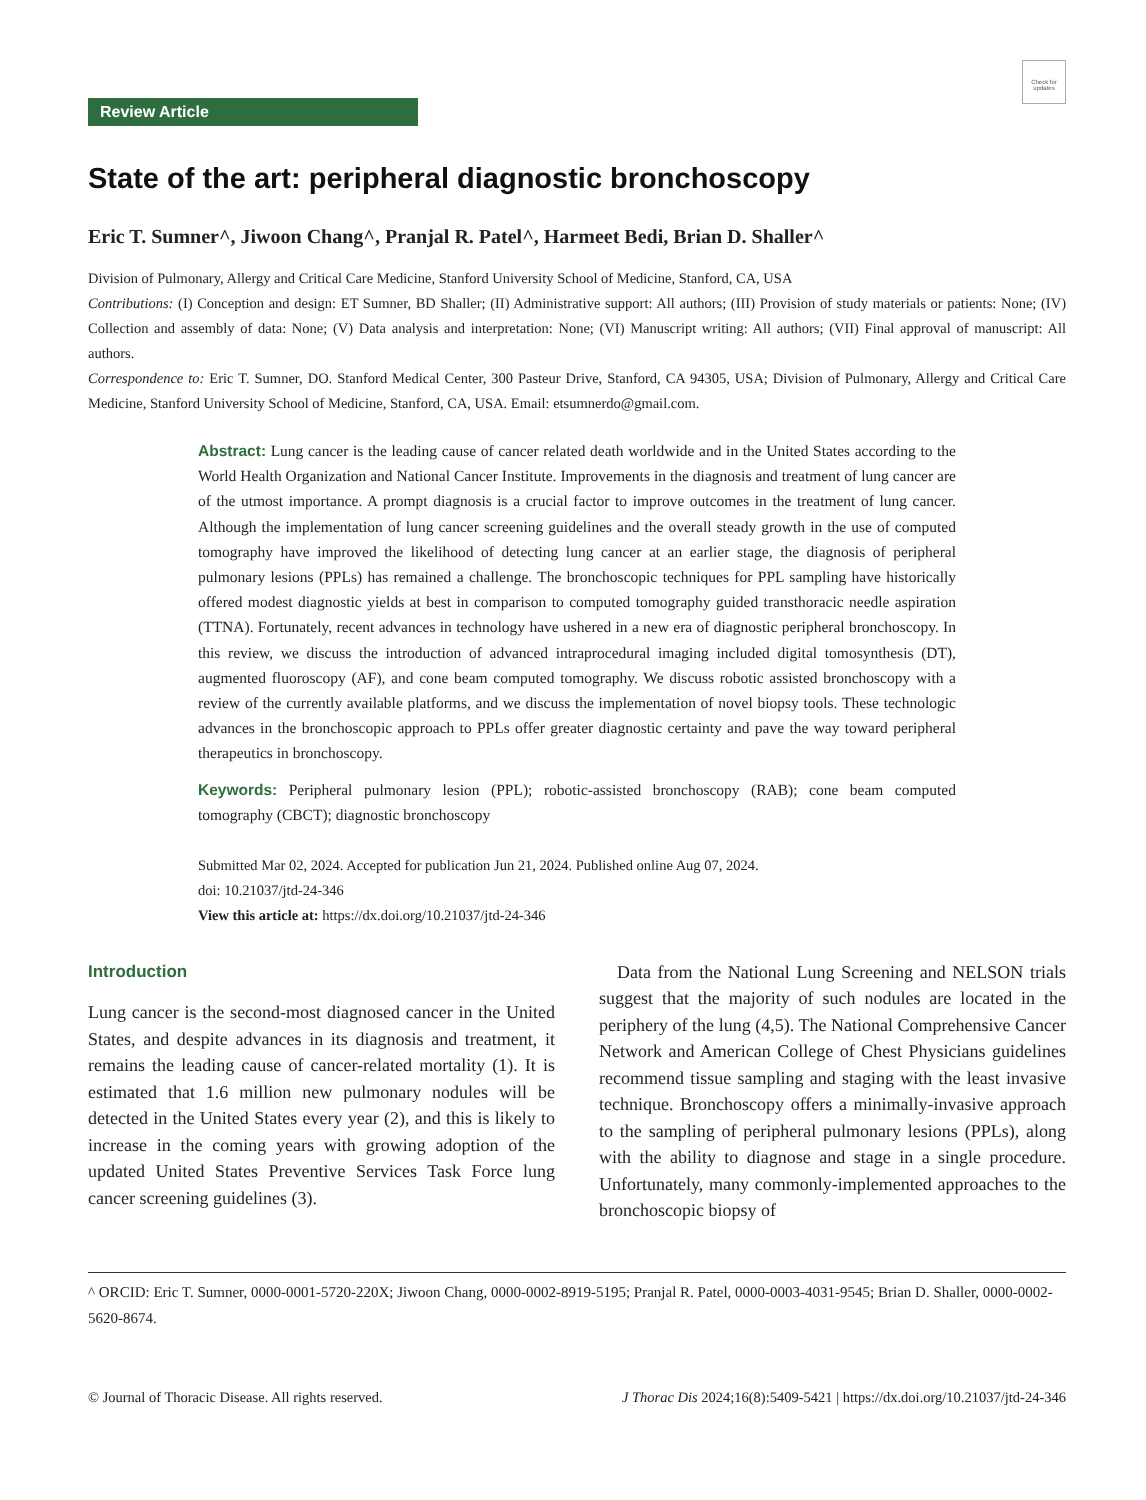Check for updates
Review Article
State of the art: peripheral diagnostic bronchoscopy
Eric T. Sumner^, Jiwoon Chang^, Pranjal R. Patel^, Harmeet Bedi, Brian D. Shaller^
Division of Pulmonary, Allergy and Critical Care Medicine, Stanford University School of Medicine, Stanford, CA, USA
Contributions: (I) Conception and design: ET Sumner, BD Shaller; (II) Administrative support: All authors; (III) Provision of study materials or patients: None; (IV) Collection and assembly of data: None; (V) Data analysis and interpretation: None; (VI) Manuscript writing: All authors; (VII) Final approval of manuscript: All authors.
Correspondence to: Eric T. Sumner, DO. Stanford Medical Center, 300 Pasteur Drive, Stanford, CA 94305, USA; Division of Pulmonary, Allergy and Critical Care Medicine, Stanford University School of Medicine, Stanford, CA, USA. Email: etsumnerdo@gmail.com.
Abstract: Lung cancer is the leading cause of cancer related death worldwide and in the United States according to the World Health Organization and National Cancer Institute. Improvements in the diagnosis and treatment of lung cancer are of the utmost importance. A prompt diagnosis is a crucial factor to improve outcomes in the treatment of lung cancer. Although the implementation of lung cancer screening guidelines and the overall steady growth in the use of computed tomography have improved the likelihood of detecting lung cancer at an earlier stage, the diagnosis of peripheral pulmonary lesions (PPLs) has remained a challenge. The bronchoscopic techniques for PPL sampling have historically offered modest diagnostic yields at best in comparison to computed tomography guided transthoracic needle aspiration (TTNA). Fortunately, recent advances in technology have ushered in a new era of diagnostic peripheral bronchoscopy. In this review, we discuss the introduction of advanced intraprocedural imaging included digital tomosynthesis (DT), augmented fluoroscopy (AF), and cone beam computed tomography. We discuss robotic assisted bronchoscopy with a review of the currently available platforms, and we discuss the implementation of novel biopsy tools. These technologic advances in the bronchoscopic approach to PPLs offer greater diagnostic certainty and pave the way toward peripheral therapeutics in bronchoscopy.
Keywords: Peripheral pulmonary lesion (PPL); robotic-assisted bronchoscopy (RAB); cone beam computed tomography (CBCT); diagnostic bronchoscopy
Submitted Mar 02, 2024. Accepted for publication Jun 21, 2024. Published online Aug 07, 2024.
doi: 10.21037/jtd-24-346
View this article at: https://dx.doi.org/10.21037/jtd-24-346
Introduction
Lung cancer is the second-most diagnosed cancer in the United States, and despite advances in its diagnosis and treatment, it remains the leading cause of cancer-related mortality (1). It is estimated that 1.6 million new pulmonary nodules will be detected in the United States every year (2), and this is likely to increase in the coming years with growing adoption of the updated United States Preventive Services Task Force lung cancer screening guidelines (3).
 Data from the National Lung Screening and NELSON trials suggest that the majority of such nodules are located in the periphery of the lung (4,5). The National Comprehensive Cancer Network and American College of Chest Physicians guidelines recommend tissue sampling and staging with the least invasive technique. Bronchoscopy offers a minimally-invasive approach to the sampling of peripheral pulmonary lesions (PPLs), along with the ability to diagnose and stage in a single procedure. Unfortunately, many commonly-implemented approaches to the bronchoscopic biopsy of
^ ORCID: Eric T. Sumner, 0000-0001-5720-220X; Jiwoon Chang, 0000-0002-8919-5195; Pranjal R. Patel, 0000-0003-4031-9545; Brian D. Shaller, 0000-0002-5620-8674.
© Journal of Thoracic Disease. All rights reserved. J Thorac Dis 2024;16(8):5409-5421 | https://dx.doi.org/10.21037/jtd-24-346